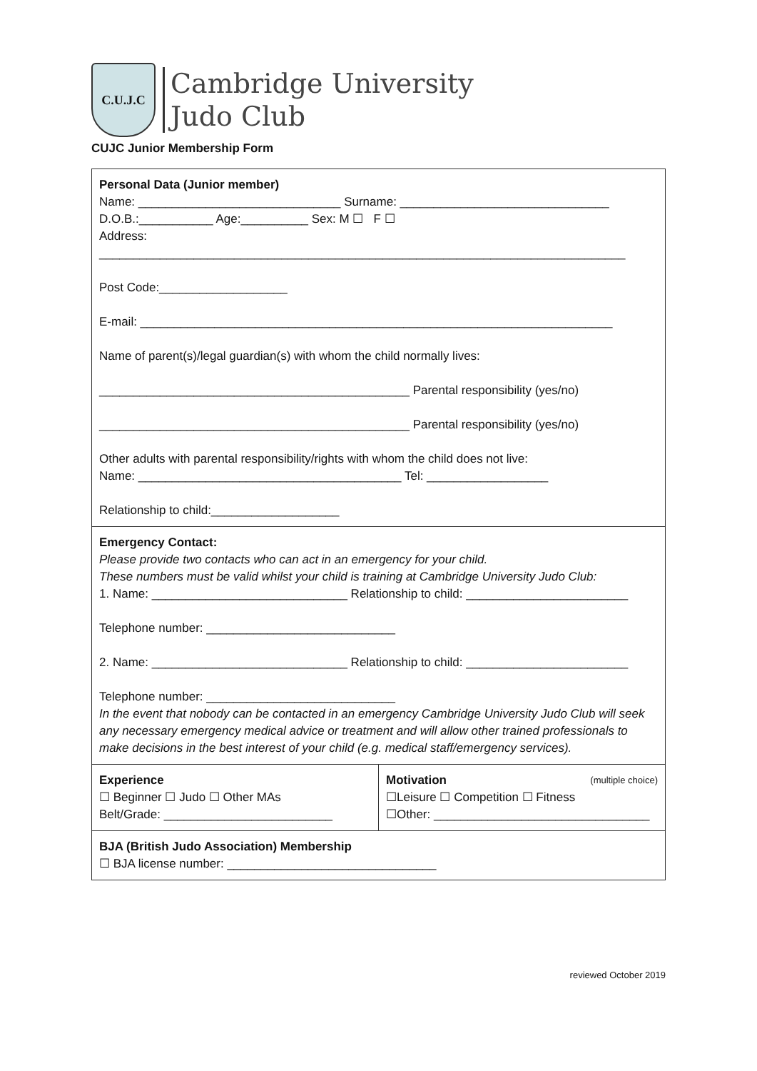C.U.J.C
Cambridge University
Judo Club
CUJC Junior Membership Form
| Personal Data (Junior member) Name: ______________________________ Surname: _______________________________ D.O.B.:___________ Age:__________ Sex: M ☐ F ☐ Address: ______________________________________________________________________________ Post Code:___________________ E-mail: ______________________________________________________________________ Name of parent(s)/legal guardian(s) with whom the child normally lives: ______________________________________________ Parental responsibility (yes/no) ______________________________________________ Parental responsibility (yes/no) Other adults with parental responsibility/rights with whom the child does not live: Name: _______________________________________ Tel: __________________ Relationship to child:___________________ | |
| Emergency Contact: Please provide two contacts who can act in an emergency for your child. These numbers must be valid whilst your child is training at Cambridge University Judo Club: 1. Name: _____________________________ Relationship to child: ________________________ Telephone number: ____________________________ 2. Name: _____________________________ Relationship to child: ________________________ Telephone number: ____________________________ In the event that nobody can be contacted in an emergency Cambridge University Judo Club will seek any necessary emergency medical advice or treatment and will allow other trained professionals to make decisions in the best interest of your child (e.g. medical staff/emergency services). | |
| Experience ☐ Beginner ☐ Judo ☐ Other MAs Belt/Grade: _________________________ | Motivation (multiple choice) ☐Leisure ☐ Competition ☐ Fitness ☐Other: ________________________________ |
| BJA (British Judo Association) Membership ☐ BJA license number: _______________________________ | |
reviewed October 2019